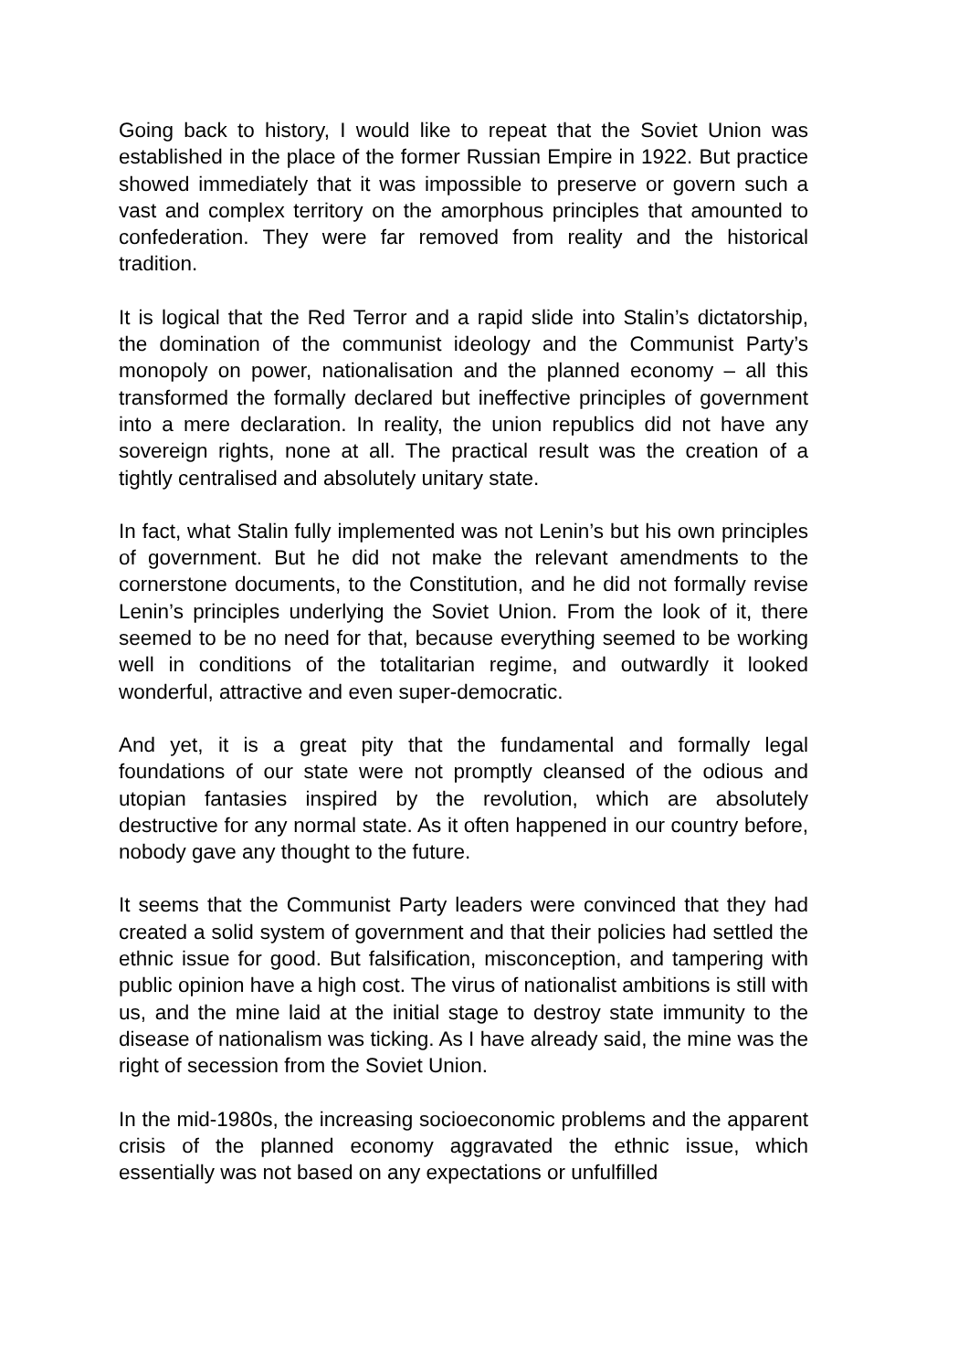Going back to history, I would like to repeat that the Soviet Union was established in the place of the former Russian Empire in 1922. But practice showed immediately that it was impossible to preserve or govern such a vast and complex territory on the amorphous principles that amounted to confederation. They were far removed from reality and the historical tradition.
It is logical that the Red Terror and a rapid slide into Stalin’s dictatorship, the domination of the communist ideology and the Communist Party’s monopoly on power, nationalisation and the planned economy – all this transformed the formally declared but ineffective principles of government into a mere declaration. In reality, the union republics did not have any sovereign rights, none at all. The practical result was the creation of a tightly centralised and absolutely unitary state.
In fact, what Stalin fully implemented was not Lenin’s but his own principles of government. But he did not make the relevant amendments to the cornerstone documents, to the Constitution, and he did not formally revise Lenin’s principles underlying the Soviet Union. From the look of it, there seemed to be no need for that, because everything seemed to be working well in conditions of the totalitarian regime, and outwardly it looked wonderful, attractive and even super-democratic.
And yet, it is a great pity that the fundamental and formally legal foundations of our state were not promptly cleansed of the odious and utopian fantasies inspired by the revolution, which are absolutely destructive for any normal state. As it often happened in our country before, nobody gave any thought to the future.
It seems that the Communist Party leaders were convinced that they had created a solid system of government and that their policies had settled the ethnic issue for good. But falsification, misconception, and tampering with public opinion have a high cost. The virus of nationalist ambitions is still with us, and the mine laid at the initial stage to destroy state immunity to the disease of nationalism was ticking. As I have already said, the mine was the right of secession from the Soviet Union.
In the mid-1980s, the increasing socioeconomic problems and the apparent crisis of the planned economy aggravated the ethnic issue, which essentially was not based on any expectations or unfulfilled